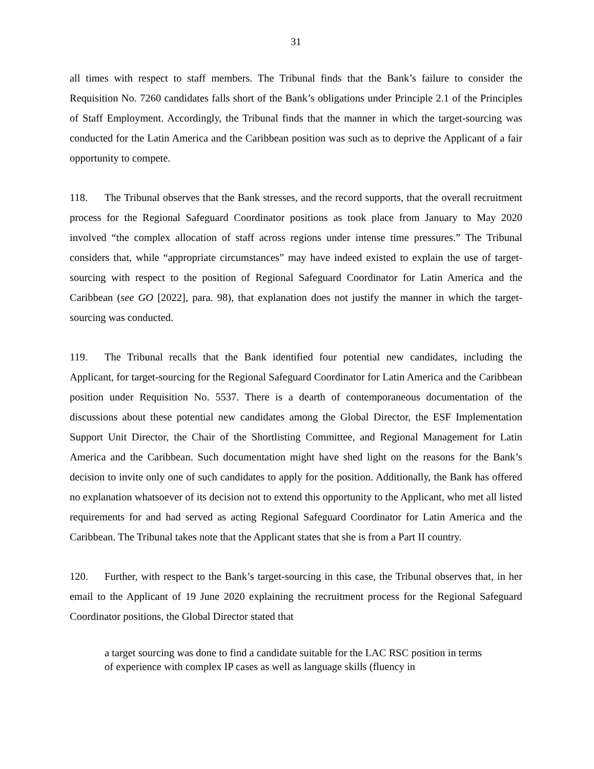31
all times with respect to staff members. The Tribunal finds that the Bank’s failure to consider the Requisition No. 7260 candidates falls short of the Bank’s obligations under Principle 2.1 of the Principles of Staff Employment. Accordingly, the Tribunal finds that the manner in which the target-sourcing was conducted for the Latin America and the Caribbean position was such as to deprive the Applicant of a fair opportunity to compete.
118. The Tribunal observes that the Bank stresses, and the record supports, that the overall recruitment process for the Regional Safeguard Coordinator positions as took place from January to May 2020 involved “the complex allocation of staff across regions under intense time pressures.” The Tribunal considers that, while “appropriate circumstances” may have indeed existed to explain the use of target-sourcing with respect to the position of Regional Safeguard Coordinator for Latin America and the Caribbean (see GO [2022], para. 98), that explanation does not justify the manner in which the target-sourcing was conducted.
119. The Tribunal recalls that the Bank identified four potential new candidates, including the Applicant, for target-sourcing for the Regional Safeguard Coordinator for Latin America and the Caribbean position under Requisition No. 5537. There is a dearth of contemporaneous documentation of the discussions about these potential new candidates among the Global Director, the ESF Implementation Support Unit Director, the Chair of the Shortlisting Committee, and Regional Management for Latin America and the Caribbean. Such documentation might have shed light on the reasons for the Bank’s decision to invite only one of such candidates to apply for the position. Additionally, the Bank has offered no explanation whatsoever of its decision not to extend this opportunity to the Applicant, who met all listed requirements for and had served as acting Regional Safeguard Coordinator for Latin America and the Caribbean. The Tribunal takes note that the Applicant states that she is from a Part II country.
120. Further, with respect to the Bank’s target-sourcing in this case, the Tribunal observes that, in her email to the Applicant of 19 June 2020 explaining the recruitment process for the Regional Safeguard Coordinator positions, the Global Director stated that
a target sourcing was done to find a candidate suitable for the LAC RSC position in terms of experience with complex IP cases as well as language skills (fluency in